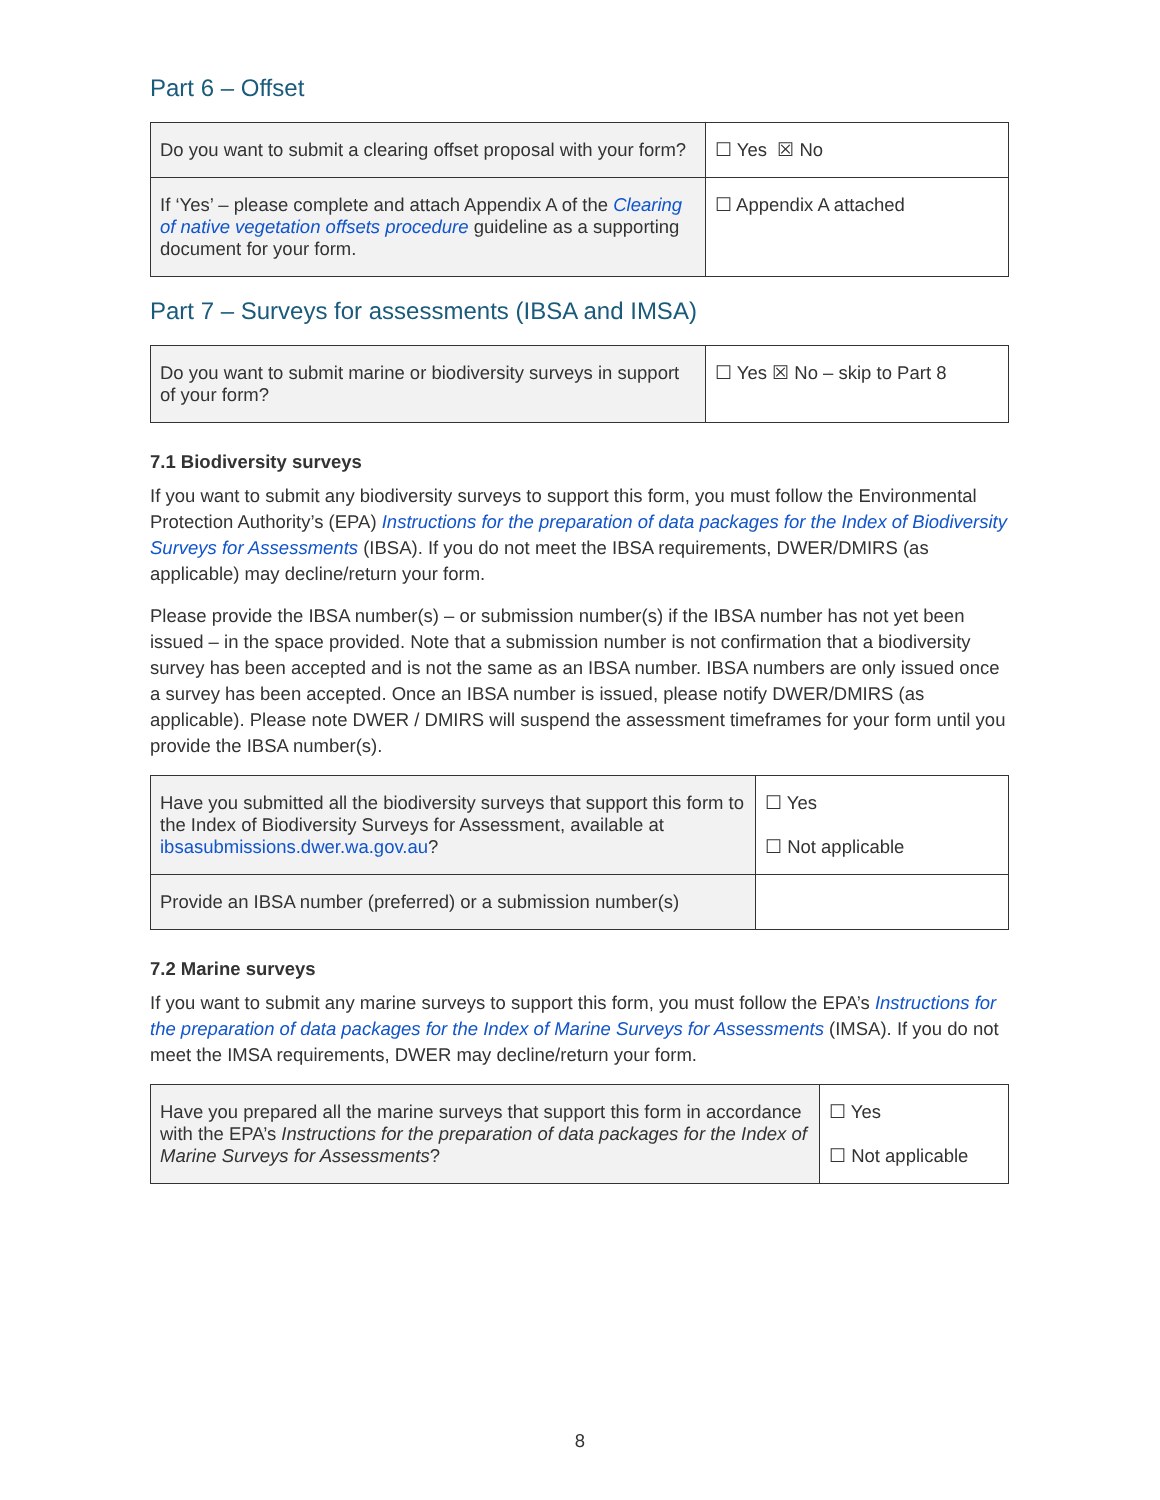Part 6 – Offset
| Do you want to submit a clearing offset proposal with your form? | ☐ Yes ☒ No |
| If ‘Yes’ – please complete and attach Appendix A of the Clearing of native vegetation offsets procedure guideline as a supporting document for your form. | ☐ Appendix A attached |
Part 7 – Surveys for assessments (IBSA and IMSA)
| Do you want to submit marine or biodiversity surveys in support of your form? | ☐ Yes ☒ No – skip to Part 8 |
7.1 Biodiversity surveys
If you want to submit any biodiversity surveys to support this form, you must follow the Environmental Protection Authority’s (EPA) Instructions for the preparation of data packages for the Index of Biodiversity Surveys for Assessments (IBSA). If you do not meet the IBSA requirements, DWER/DMIRS (as applicable) may decline/return your form.
Please provide the IBSA number(s) – or submission number(s) if the IBSA number has not yet been issued – in the space provided. Note that a submission number is not confirmation that a biodiversity survey has been accepted and is not the same as an IBSA number. IBSA numbers are only issued once a survey has been accepted. Once an IBSA number is issued, please notify DWER/DMIRS (as applicable). Please note DWER / DMIRS will suspend the assessment timeframes for your form until you provide the IBSA number(s).
| Have you submitted all the biodiversity surveys that support this form to the Index of Biodiversity Surveys for Assessment, available at ibsasubmissions.dwer.wa.gov.au ? | ☐ Yes ☐ Not applicable |
| Provide an IBSA number (preferred) or a submission number(s) | |
7.2 Marine surveys
If you want to submit any marine surveys to support this form, you must follow the EPA’s Instructions for the preparation of data packages for the Index of Marine Surveys for Assessments (IMSA). If you do not meet the IMSA requirements, DWER may decline/return your form.
| Have you prepared all the marine surveys that support this form in accordance with the EPA’s Instructions for the preparation of data packages for the Index of Marine Surveys for Assessments ? | ☐ Yes ☐ Not applicable |
8